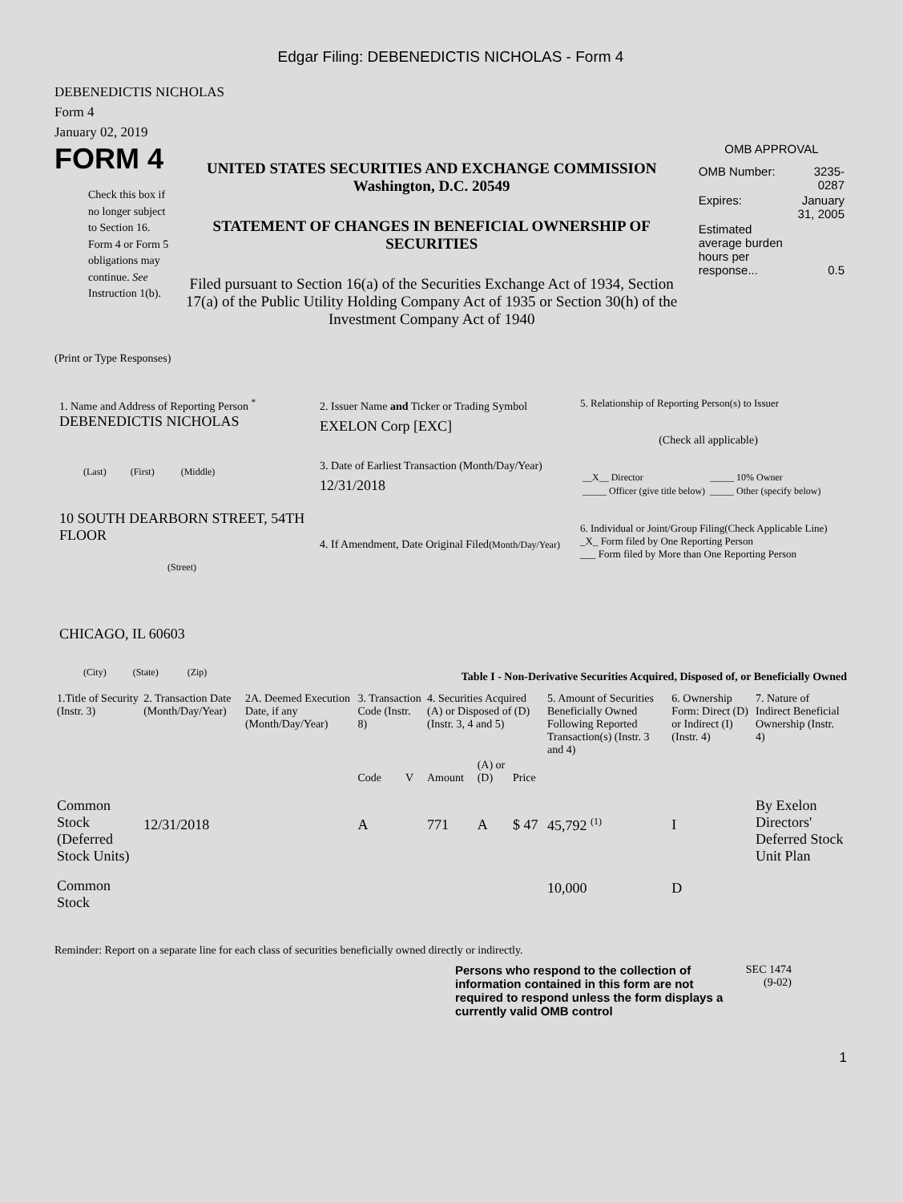Edgar Filing: DEBENEDICTIS NICHOLAS - Form 4
DEBENEDICTIS NICHOLAS
Form 4
January 02, 2019
FORM 4
Check this box if no longer subject to Section 16. Form 4 or Form 5 obligations may continue. See Instruction 1(b).
UNITED STATES SECURITIES AND EXCHANGE COMMISSION
Washington, D.C. 20549
STATEMENT OF CHANGES IN BENEFICIAL OWNERSHIP OF SECURITIES
Filed pursuant to Section 16(a) of the Securities Exchange Act of 1934, Section 17(a) of the Public Utility Holding Company Act of 1935 or Section 30(h) of the Investment Company Act of 1940
OMB APPROVAL
| OMB Number: | 3235-0287 |
| Expires: | January 31, 2005 |
| Estimated average burden hours per response... | 0.5 |
(Print or Type Responses)
1. Name and Address of Reporting Person <sup>*</sup>
DEBENEDICTIS NICHOLAS
(Last) (First) (Middle)
10 SOUTH DEARBORN STREET, 54TH FLOOR
(Street)
CHICAGO, IL 60603
(City) (State) (Zip)
2. Issuer Name and Ticker or Trading Symbol
EXELON Corp [EXC]
3. Date of Earliest Transaction (Month/Day/Year)
12/31/2018
4. If Amendment, Date Original Filed(Month/Day/Year)
5. Relationship of Reporting Person(s) to Issuer
(Check all applicable)
| __X__ Director | _____ 10% Owner |
| _____ Officer (give title below) | _____ Other (specify below) |
6. Individual or Joint/Group Filing(Check Applicable Line)
_X_ Form filed by One Reporting Person
___ Form filed by More than One Reporting Person
Table I - Non-Derivative Securities Acquired, Disposed of, or Beneficially Owned
| 1.Title of Security (Instr. 3) | 2. Transaction Date (Month/Day/Year) | 2A. Deemed Execution Date, if any (Month/Day/Year) | 3. Transaction Code (Instr. 8) | | 4. Securities Acquired (A) or Disposed of (D) (Instr. 3, 4 and 5) | | | 5. Amount of Securities Beneficially Owned Following Reported Transaction(s) (Instr. 3 and 4) | 6. Ownership Form: Direct (D) or Indirect (I) (Instr. 4) | 7. Nature of Indirect Beneficial Ownership (Instr. 4) |
| --- | --- | --- | --- | --- | --- | --- | --- | --- | --- | --- |
| | | | Code | V | Amount | (A) or (D) | Price | | | |
| Common Stock (Deferred Stock Units) | 12/31/2018 | | A | | 771 | A | $ 47 | 45,792 <sup>(1)</sup> | I | By Exelon Directors' Deferred Stock Unit Plan |
| Common Stock | | | | | | | | 10,000 | D | |
Reminder: Report on a separate line for each class of securities beneficially owned directly or indirectly.
Persons who respond to the collection of information contained in this form are not required to respond unless the form displays a currently valid OMB control
SEC 1474
(9-02)
1